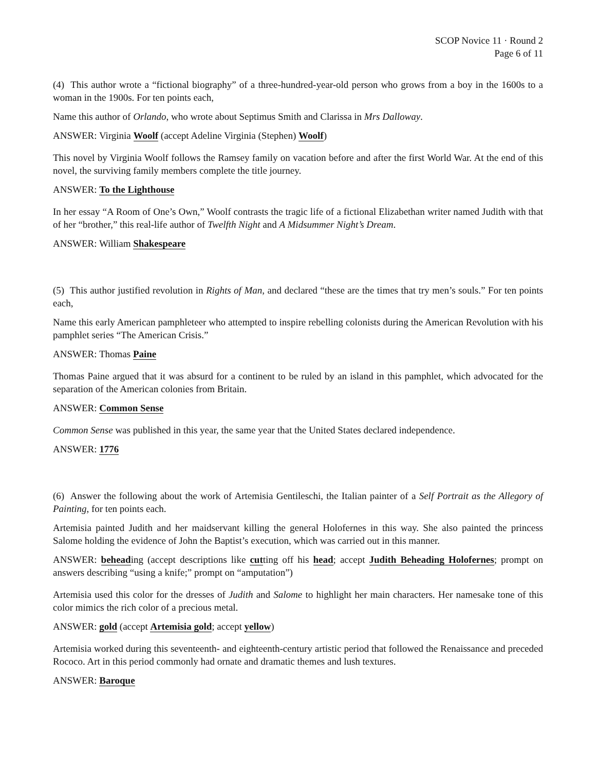SCOP Novice 11 · Round 2
Page 6 of 11
(4) This author wrote a “fictional biography” of a three-hundred-year-old person who grows from a boy in the 1600s to a woman in the 1900s. For ten points each,
Name this author of Orlando, who wrote about Septimus Smith and Clarissa in Mrs Dalloway.
ANSWER: Virginia Woolf (accept Adeline Virginia (Stephen) Woolf)
This novel by Virginia Woolf follows the Ramsey family on vacation before and after the first World War. At the end of this novel, the surviving family members complete the title journey.
ANSWER: To the Lighthouse
In her essay “A Room of One’s Own,” Woolf contrasts the tragic life of a fictional Elizabethan writer named Judith with that of her “brother,” this real-life author of Twelfth Night and A Midsummer Night’s Dream.
ANSWER: William Shakespeare
(5) This author justified revolution in Rights of Man, and declared “these are the times that try men’s souls.” For ten points each,
Name this early American pamphleteer who attempted to inspire rebelling colonists during the American Revolution with his pamphlet series “The American Crisis.”
ANSWER: Thomas Paine
Thomas Paine argued that it was absurd for a continent to be ruled by an island in this pamphlet, which advocated for the separation of the American colonies from Britain.
ANSWER: Common Sense
Common Sense was published in this year, the same year that the United States declared independence.
ANSWER: 1776
(6) Answer the following about the work of Artemisia Gentileschi, the Italian painter of a Self Portrait as the Allegory of Painting, for ten points each.
Artemisia painted Judith and her maidservant killing the general Holofernes in this way. She also painted the princess Salome holding the evidence of John the Baptist’s execution, which was carried out in this manner.
ANSWER: beheading (accept descriptions like cutting off his head; accept Judith Beheading Holofernes; prompt on answers describing “using a knife;” prompt on “amputation”)
Artemisia used this color for the dresses of Judith and Salome to highlight her main characters. Her namesake tone of this color mimics the rich color of a precious metal.
ANSWER: gold (accept Artemisia gold; accept yellow)
Artemisia worked during this seventeenth- and eighteenth-century artistic period that followed the Renaissance and preceded Rococo. Art in this period commonly had ornate and dramatic themes and lush textures.
ANSWER: Baroque